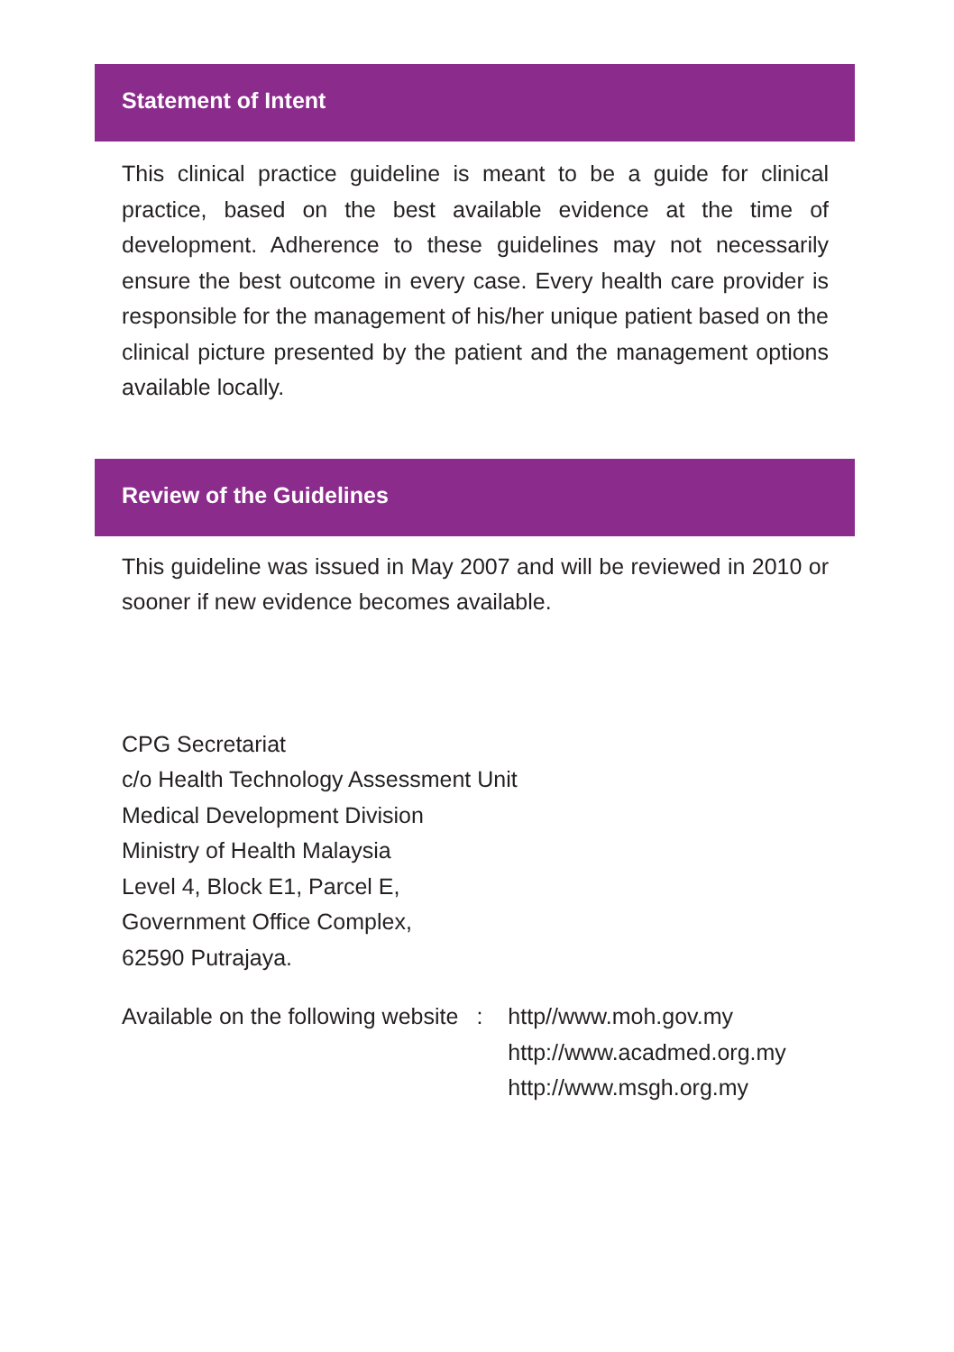Statement of Intent
This clinical practice guideline is meant to be a guide for clinical practice, based on the best available evidence at the time of development. Adherence to these guidelines may not necessarily ensure the best outcome in every case. Every health care provider is responsible for the management of his/her unique patient based on the clinical picture presented by the patient and the management options available locally.
Review of the Guidelines
This guideline was issued in May 2007 and will be reviewed in 2010 or sooner if new evidence becomes available.
CPG Secretariat
c/o Health Technology Assessment Unit
Medical Development Division
Ministry of Health Malaysia
Level 4, Block E1, Parcel E,
Government Office Complex,
62590 Putrajaya.
| Available on the following website | : | http//www.moh.gov.my http://www.acadmed.org.my http://www.msgh.org.my |